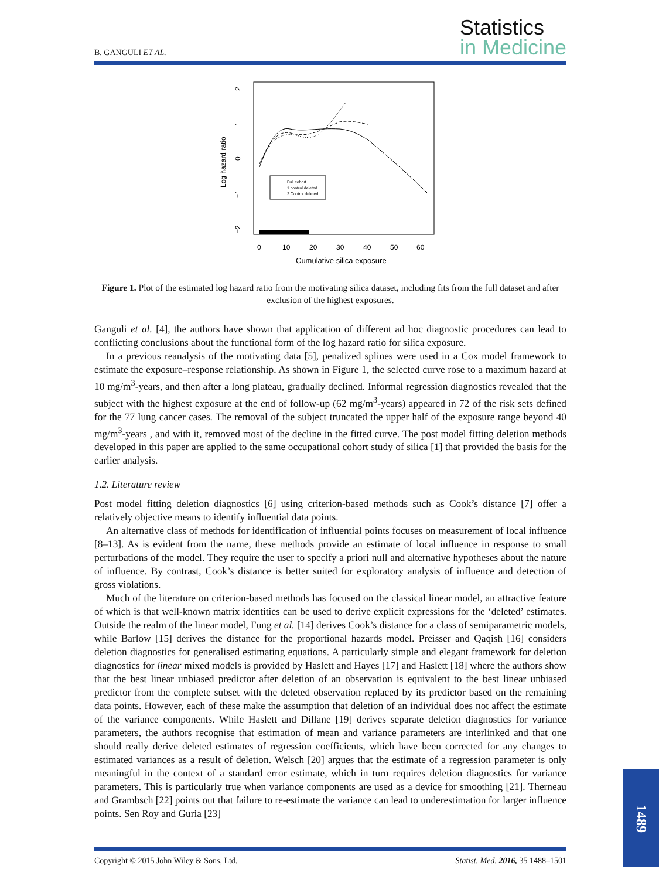B. GANGULI ET AL.
Statistics
in Medicine
Log hazard ratio
2
1
0
−1
−2
0
10
20
30
40
50
60
Cumulative silica exposure
Full cohort
1 control deleted
2 Control deleted
Figure 1. Plot of the estimated log hazard ratio from the motivating silica dataset, including fits from the full dataset and after exclusion of the highest exposures.
Ganguli et al. [4], the authors have shown that application of different ad hoc diagnostic procedures can lead to conflicting conclusions about the functional form of the log hazard ratio for silica exposure.
In a previous reanalysis of the motivating data [5], penalized splines were used in a Cox model framework to estimate the exposure–response relationship. As shown in Figure 1, the selected curve rose to a maximum hazard at 10 mg/m<sup>3</sup>-years, and then after a long plateau, gradually declined. Informal regression diagnostics revealed that the subject with the highest exposure at the end of follow-up (62 mg/m<sup>3</sup>-years) appeared in 72 of the risk sets defined for the 77 lung cancer cases. The removal of the subject truncated the upper half of the exposure range beyond 40 mg/m<sup>3</sup>-years , and with it, removed most of the decline in the fitted curve. The post model fitting deletion methods developed in this paper are applied to the same occupational cohort study of silica [1] that provided the basis for the earlier analysis.
1.2. Literature review
Post model fitting deletion diagnostics [6] using criterion-based methods such as Cook’s distance [7] offer a relatively objective means to identify influential data points.
An alternative class of methods for identification of influential points focuses on measurement of local influence [8–13]. As is evident from the name, these methods provide an estimate of local influence in response to small perturbations of the model. They require the user to specify a priori null and alternative hypotheses about the nature of influence. By contrast, Cook’s distance is better suited for exploratory analysis of influence and detection of gross violations.
Much of the literature on criterion-based methods has focused on the classical linear model, an attractive feature of which is that well-known matrix identities can be used to derive explicit expressions for the ‘deleted’ estimates. Outside the realm of the linear model, Fung et al. [14] derives Cook’s distance for a class of semiparametric models, while Barlow [15] derives the distance for the proportional hazards model. Preisser and Qaqish [16] considers deletion diagnostics for generalised estimating equations. A particularly simple and elegant framework for deletion diagnostics for linear mixed models is provided by Haslett and Hayes [17] and Haslett [18] where the authors show that the best linear unbiased predictor after deletion of an observation is equivalent to the best linear unbiased predictor from the complete subset with the deleted observation replaced by its predictor based on the remaining data points. However, each of these make the assumption that deletion of an individual does not affect the estimate of the variance components. While Haslett and Dillane [19] derives separate deletion diagnostics for variance parameters, the authors recognise that estimation of mean and variance parameters are interlinked and that one should really derive deleted estimates of regression coefficients, which have been corrected for any changes to estimated variances as a result of deletion. Welsch [20] argues that the estimate of a regression parameter is only meaningful in the context of a standard error estimate, which in turn requires deletion diagnostics for variance parameters. This is particularly true when variance components are used as a device for smoothing [21]. Therneau and Grambsch [22] points out that failure to re-estimate the variance can lead to underestimation for larger influence points. Sen Roy and Guria [23]
Copyright © 2015 John Wiley & Sons, Ltd. Statist. Med. 2016, 35 1488–1501
1489